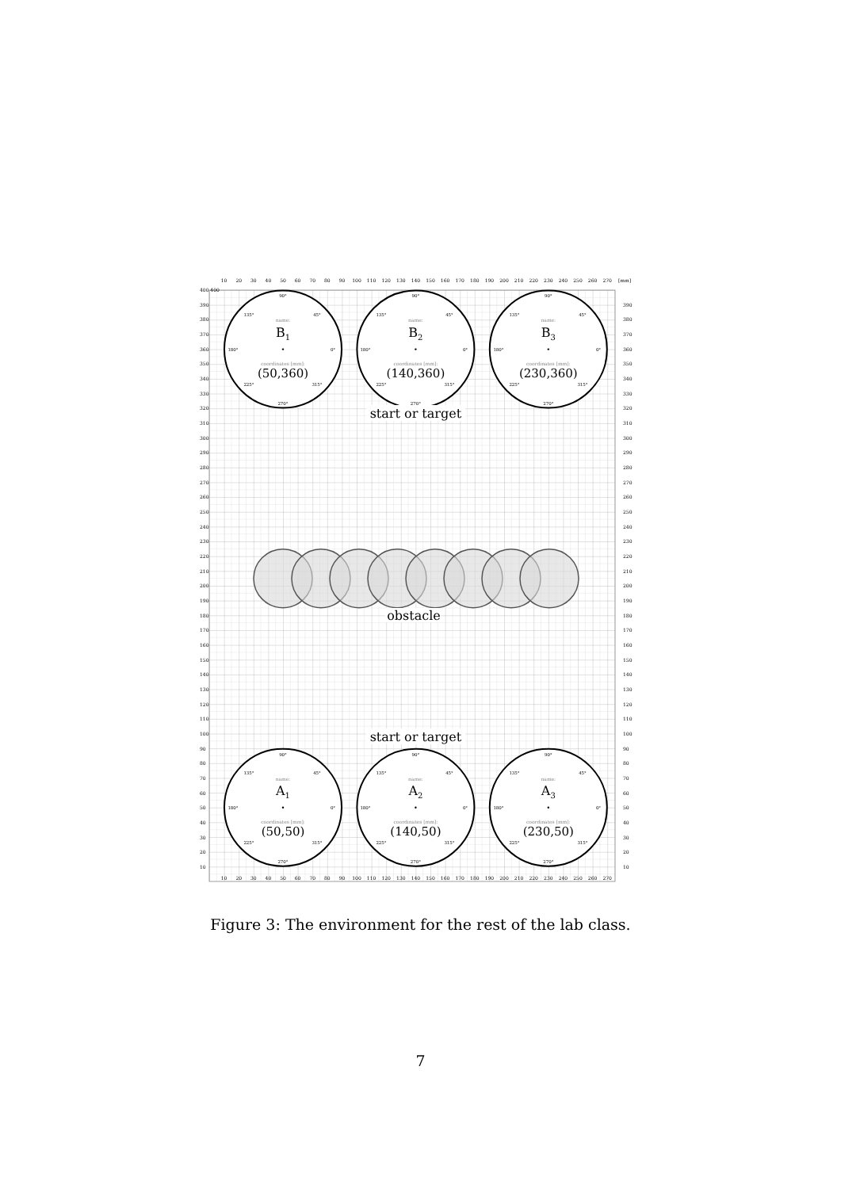10
20
30
40
50
60
70
80
90
100
110
120
130
140
150
160
170
180
190
200
210
220
230
240
250
260
270
[mm]
10
20
30
40
50
60
70
80
90
100
110
120
130
140
150
160
170
180
190
200
210
220
230
240
250
260
270
400 400
390
380
370
360
350
340
330
320
310
300
290
280
270
260
250
240
230
220
210
200
190
180
170
160
150
140
130
120
110
100
90
80
70
60
50
40
30
20
10
390
380
370
360
350
340
330
320
310
300
290
280
270
260
250
240
230
220
210
200
190
180
170
160
150
140
130
120
110
100
90
80
70
60
50
40
30
20
10
90°
270°
180°
0°
45°
135°
225°
315°
name:
B1
coordinates [mm]:
(50,360)
90°
270°
180°
0°
45°
135°
225°
315°
name:
B2
coordinates [mm]:
(140,360)
90°
270°
180°
0°
45°
135°
225°
315°
name:
B3
coordinates [mm]:
(230,360)
start or target
obstacle
start or target
90°
270°
180°
0°
45°
135°
225°
315°
name:
A1
coordinates [mm]:
(50,50)
90°
270°
180°
0°
45°
135°
225°
315°
name:
A2
coordinates [mm]:
(140,50)
90°
270°
180°
0°
45°
135°
225°
315°
name:
A3
coordinates [mm]:
(230,50)
Figure 3: The environment for the rest of the lab class.
7